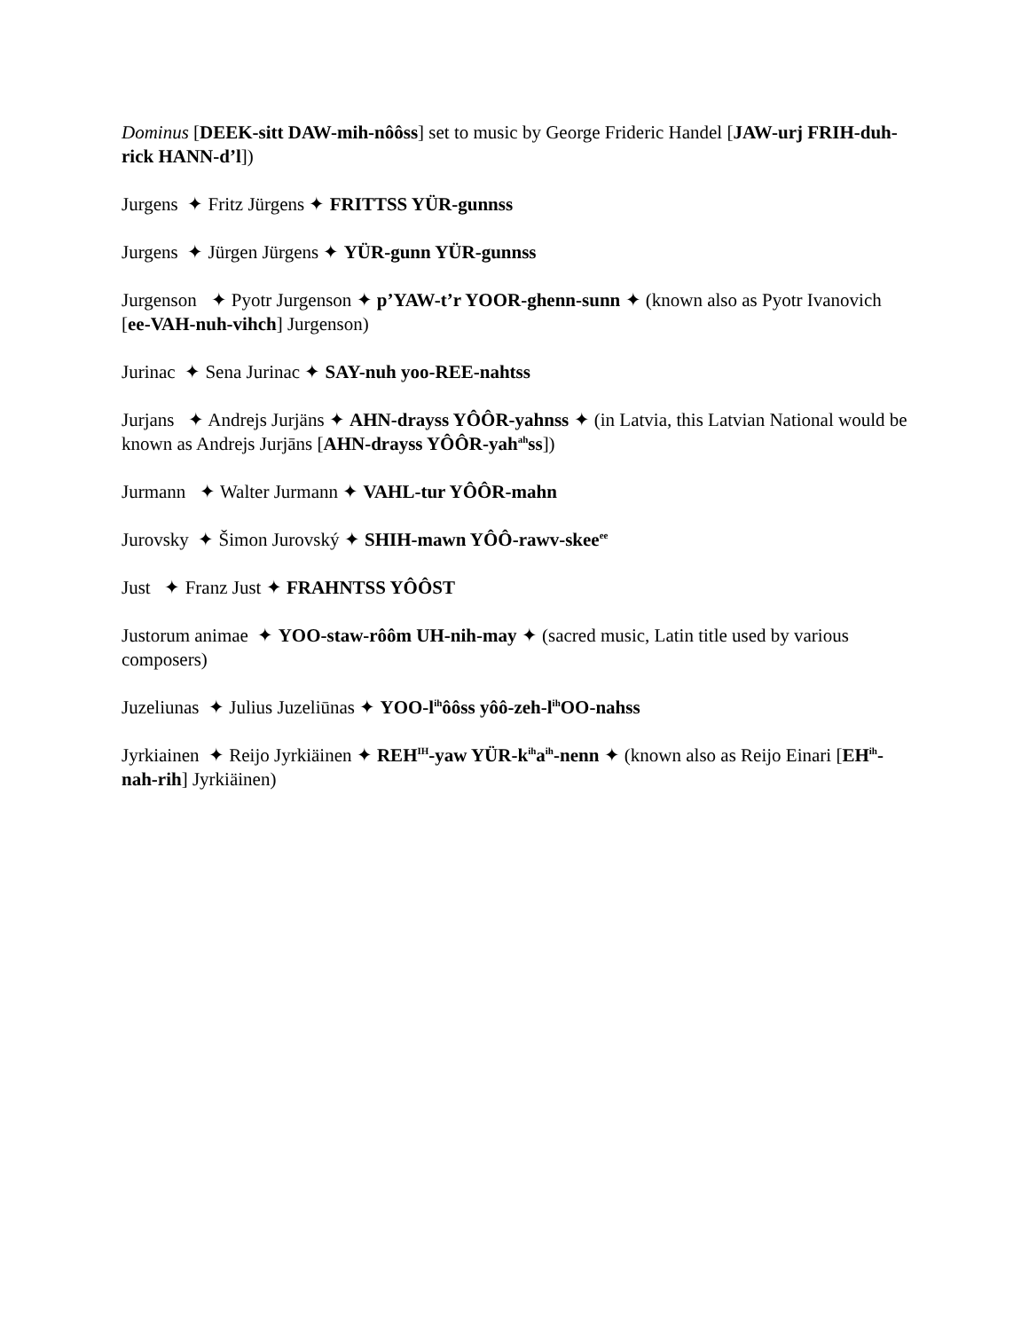Dominus [DEEK-sitt DAW-mih-nôôss] set to music by George Frideric Handel [JAW-urj FRIH-duh-rick HANN-d’l])
Jurgens ✦ Fritz Jürgens ✦ FRITTSS YÜR-gunnss
Jurgens ✦ Jürgen Jürgens ✦ YÜR-gunn YÜR-gunnss
Jurgenson ✦ Pyotr Jurgenson ✦ p’YAW-t’r YOOR-ghenn-sunn ✦ (known also as Pyotr Ivanovich [ee-VAH-nuh-vihch] Jurgenson)
Jurinac ✦ Sena Jurinac ✦ SAY-nuh yoo-REE-nahtss
Jurjans ✦ Andrejs Jurjäns ✦ AHN-drayss YÔÔR-yahnss ✦ (in Latvia, this Latvian National would be known as Andrejs Jurjāns [AHN-drayss YÔÔR-yah<sup>ah</sup>ss])
Jurmann ✦ Walter Jurmann ✦ VAHL-tur YÔÔR-mahn
Jurovsky ✦ Šimon Jurovský ✦ SHIH-mawn YÔÔ-rawv-skee<sup>ee</sup>
Just ✦ Franz Just ✦ FRAHNTSS YÔÔST
Justorum animae ✦ YOO-staw-rôôm UH-nih-may ✦ (sacred music, Latin title used by various composers)
Juzeliunas ✦ Julius Juzeliūnas ✦ YOO-l<sup>ih</sup>ôôss yôô-zeh-l<sup>ih</sup>OO-nahss
Jyrkiainen ✦ Reijo Jyrkiäinen ✦ REH<sup>IH</sup>-yaw YÜR-k<sup>ih</sup>a<sup>ih</sup>-nenn ✦ (known also as Reijo Einari [EH<sup>ih</sup>-nah-rih] Jyrkiäinen)